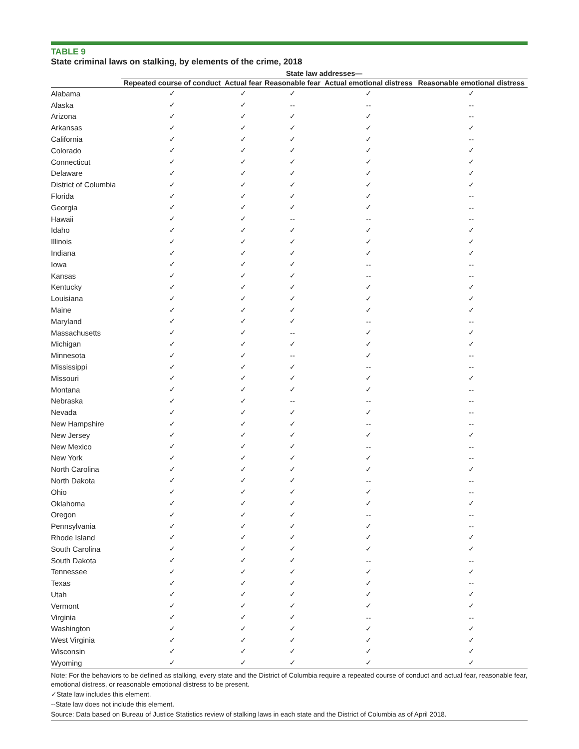TABLE 9
State criminal laws on stalking, by elements of the crime, 2018
| | State law addresses— | | | | |
| --- | --- | --- | --- | --- | --- |
| | Repeated course of conduct | Actual fear | Reasonable fear | Actual emotional distress | Reasonable emotional distress |
| Alabama | ✓ | ✓ | ✓ | ✓ | ✓ |
| Alaska | ✓ | ✓ | -- | -- | -- |
| Arizona | ✓ | ✓ | ✓ | ✓ | -- |
| Arkansas | ✓ | ✓ | ✓ | ✓ | ✓ |
| California | ✓ | ✓ | ✓ | ✓ | -- |
| Colorado | ✓ | ✓ | ✓ | ✓ | ✓ |
| Connecticut | ✓ | ✓ | ✓ | ✓ | ✓ |
| Delaware | ✓ | ✓ | ✓ | ✓ | ✓ |
| District of Columbia | ✓ | ✓ | ✓ | ✓ | ✓ |
| Florida | ✓ | ✓ | ✓ | ✓ | -- |
| Georgia | ✓ | ✓ | ✓ | ✓ | -- |
| Hawaii | ✓ | ✓ | -- | -- | -- |
| Idaho | ✓ | ✓ | ✓ | ✓ | ✓ |
| Illinois | ✓ | ✓ | ✓ | ✓ | ✓ |
| Indiana | ✓ | ✓ | ✓ | ✓ | ✓ |
| Iowa | ✓ | ✓ | ✓ | -- | -- |
| Kansas | ✓ | ✓ | ✓ | -- | -- |
| Kentucky | ✓ | ✓ | ✓ | ✓ | ✓ |
| Louisiana | ✓ | ✓ | ✓ | ✓ | ✓ |
| Maine | ✓ | ✓ | ✓ | ✓ | ✓ |
| Maryland | ✓ | ✓ | ✓ | -- | -- |
| Massachusetts | ✓ | ✓ | -- | ✓ | ✓ |
| Michigan | ✓ | ✓ | ✓ | ✓ | ✓ |
| Minnesota | ✓ | ✓ | -- | ✓ | -- |
| Mississippi | ✓ | ✓ | ✓ | -- | -- |
| Missouri | ✓ | ✓ | ✓ | ✓ | ✓ |
| Montana | ✓ | ✓ | ✓ | ✓ | -- |
| Nebraska | ✓ | ✓ | -- | -- | -- |
| Nevada | ✓ | ✓ | ✓ | ✓ | -- |
| New Hampshire | ✓ | ✓ | ✓ | -- | -- |
| New Jersey | ✓ | ✓ | ✓ | ✓ | ✓ |
| New Mexico | ✓ | ✓ | ✓ | -- | -- |
| New York | ✓ | ✓ | ✓ | ✓ | -- |
| North Carolina | ✓ | ✓ | ✓ | ✓ | ✓ |
| North Dakota | ✓ | ✓ | ✓ | -- | -- |
| Ohio | ✓ | ✓ | ✓ | ✓ | -- |
| Oklahoma | ✓ | ✓ | ✓ | ✓ | ✓ |
| Oregon | ✓ | ✓ | ✓ | -- | -- |
| Pennsylvania | ✓ | ✓ | ✓ | ✓ | -- |
| Rhode Island | ✓ | ✓ | ✓ | ✓ | ✓ |
| South Carolina | ✓ | ✓ | ✓ | ✓ | ✓ |
| South Dakota | ✓ | ✓ | ✓ | -- | -- |
| Tennessee | ✓ | ✓ | ✓ | ✓ | ✓ |
| Texas | ✓ | ✓ | ✓ | ✓ | -- |
| Utah | ✓ | ✓ | ✓ | ✓ | ✓ |
| Vermont | ✓ | ✓ | ✓ | ✓ | ✓ |
| Virginia | ✓ | ✓ | ✓ | -- | -- |
| Washington | ✓ | ✓ | ✓ | ✓ | ✓ |
| West Virginia | ✓ | ✓ | ✓ | ✓ | ✓ |
| Wisconsin | ✓ | ✓ | ✓ | ✓ | ✓ |
| Wyoming | ✓ | ✓ | ✓ | ✓ | ✓ |
Note: For the behaviors to be defined as stalking, every state and the District of Columbia require a repeated course of conduct and actual fear, reasonable fear, emotional distress, or reasonable emotional distress to be present.
✓State law includes this element.
--State law does not include this element.
Source: Data based on Bureau of Justice Statistics review of stalking laws in each state and the District of Columbia as of April 2018.